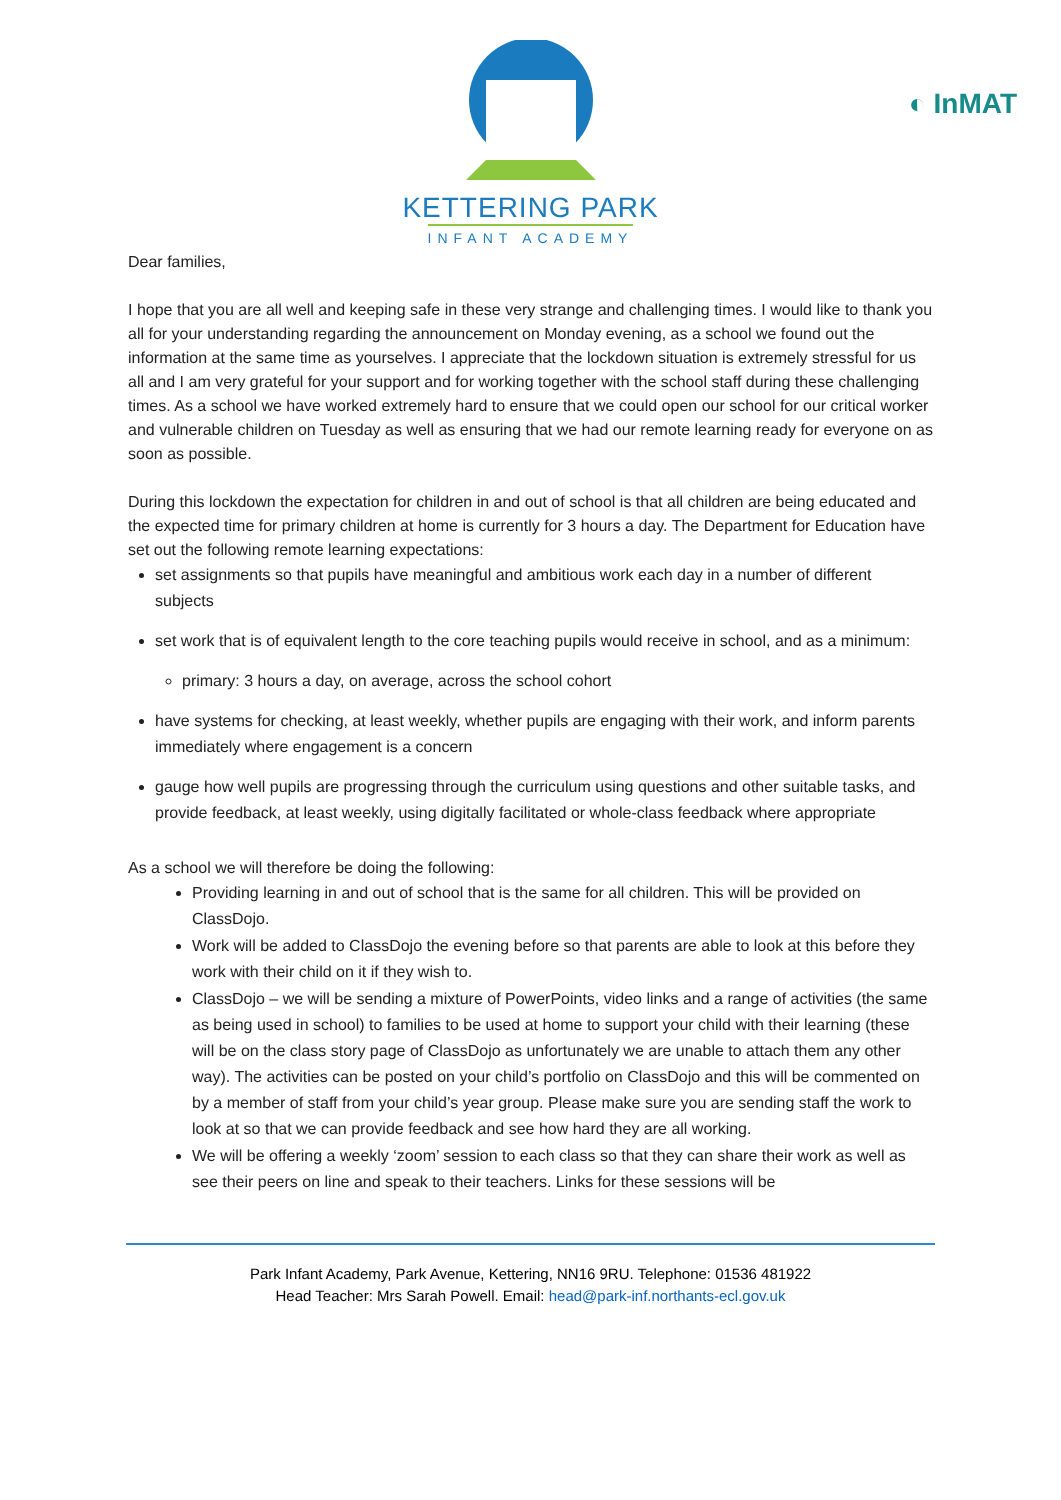KETTERING PARK
INFANT ACADEMY
◐ InMAT
Dear families,
I hope that you are all well and keeping safe in these very strange and challenging times. I would like to thank you all for your understanding regarding the announcement on Monday evening, as a school we found out the information at the same time as yourselves. I appreciate that the lockdown situation is extremely stressful for us all and I am very grateful for your support and for working together with the school staff during these challenging times. As a school we have worked extremely hard to ensure that we could open our school for our critical worker and vulnerable children on Tuesday as well as ensuring that we had our remote learning ready for everyone on as soon as possible.
During this lockdown the expectation for children in and out of school is that all children are being educated and the expected time for primary children at home is currently for 3 hours a day. The Department for Education have set out the following remote learning expectations:
set assignments so that pupils have meaningful and ambitious work each day in a number of different subjects
set work that is of equivalent length to the core teaching pupils would receive in school, and as a minimum:
primary: 3 hours a day, on average, across the school cohort
have systems for checking, at least weekly, whether pupils are engaging with their work, and inform parents immediately where engagement is a concern
gauge how well pupils are progressing through the curriculum using questions and other suitable tasks, and provide feedback, at least weekly, using digitally facilitated or whole-class feedback where appropriate
As a school we will therefore be doing the following:
Providing learning in and out of school that is the same for all children. This will be provided on ClassDojo.
Work will be added to ClassDojo the evening before so that parents are able to look at this before they work with their child on it if they wish to.
ClassDojo – we will be sending a mixture of PowerPoints, video links and a range of activities (the same as being used in school) to families to be used at home to support your child with their learning (these will be on the class story page of ClassDojo as unfortunately we are unable to attach them any other way). The activities can be posted on your child’s portfolio on ClassDojo and this will be commented on by a member of staff from your child’s year group. Please make sure you are sending staff the work to look at so that we can provide feedback and see how hard they are all working.
We will be offering a weekly ‘zoom’ session to each class so that they can share their work as well as see their peers on line and speak to their teachers. Links for these sessions will be
Park Infant Academy, Park Avenue, Kettering, NN16 9RU. Telephone: 01536 481922
Head Teacher: Mrs Sarah Powell. Email: head@park-inf.northants-ecl.gov.uk